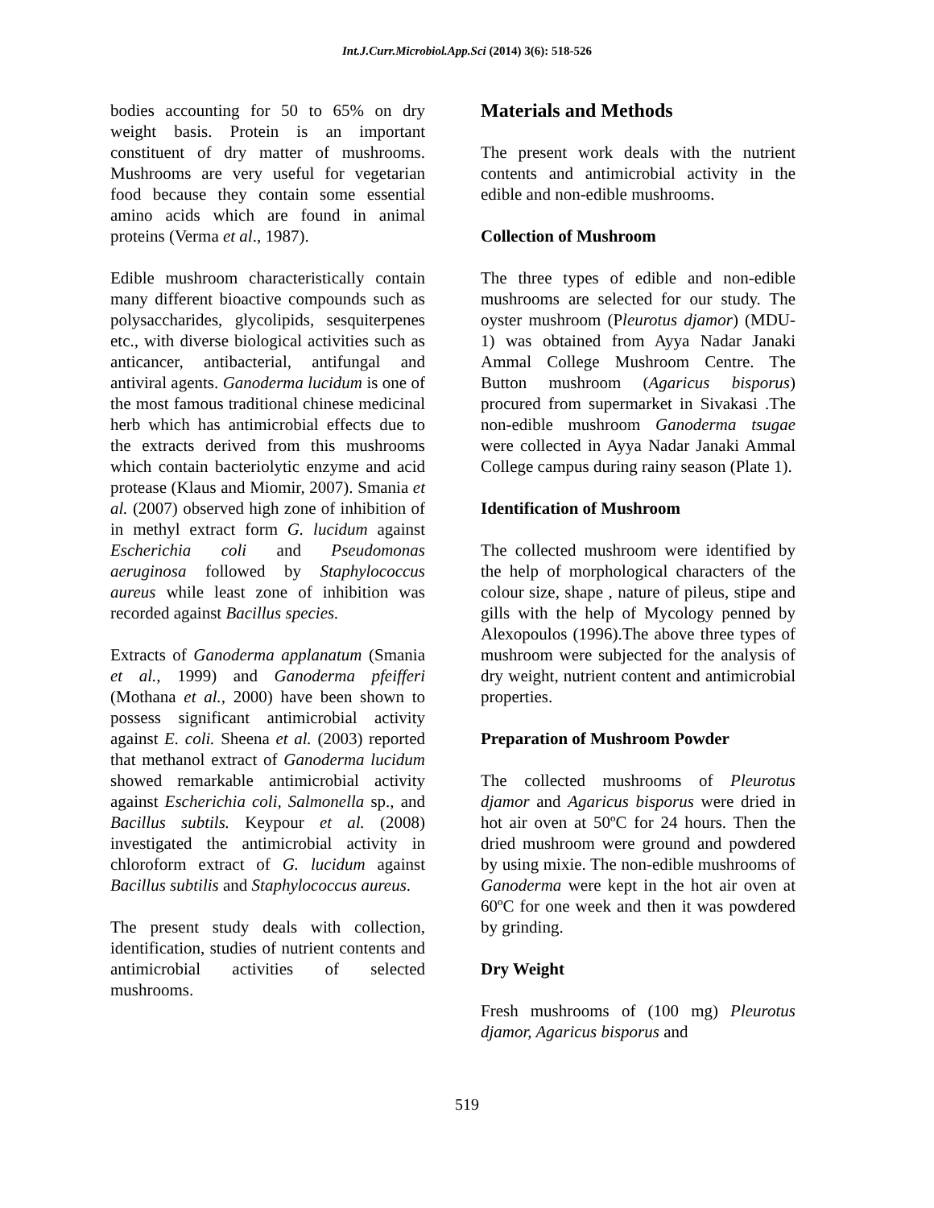Int.J.Curr.Microbiol.App.Sci (2014) 3(6): 518-526
bodies accounting for 50 to 65% on dry weight basis. Protein is an important constituent of dry matter of mushrooms. Mushrooms are very useful for vegetarian food because they contain some essential amino acids which are found in animal proteins (Verma et al., 1987).
Edible mushroom characteristically contain many different bioactive compounds such as polysaccharides, glycolipids, sesquiterpenes etc., with diverse biological activities such as anticancer, antibacterial, antifungal and antiviral agents. Ganoderma lucidum is one of the most famous traditional chinese medicinal herb which has antimicrobial effects due to the extracts derived from this mushrooms which contain bacteriolytic enzyme and acid protease (Klaus and Miomir, 2007). Smania et al. (2007) observed high zone of inhibition of in methyl extract form G. lucidum against Escherichia coli and Pseudomonas aeruginosa followed by Staphylococcus aureus while least zone of inhibition was recorded against Bacillus species.
Extracts of Ganoderma applanatum (Smania et al., 1999) and Ganoderma pfeifferi (Mothana et al., 2000) have been shown to possess significant antimicrobial activity against E. coli. Sheena et al. (2003) reported that methanol extract of Ganoderma lucidum showed remarkable antimicrobial activity against Escherichia coli, Salmonella sp., and Bacillus subtils. Keypour et al. (2008) investigated the antimicrobial activity in chloroform extract of G. lucidum against Bacillus subtilis and Staphylococcus aureus.
The present study deals with collection, identification, studies of nutrient contents and antimicrobial activities of selected mushrooms.
Materials and Methods
The present work deals with the nutrient contents and antimicrobial activity in the edible and non-edible mushrooms.
Collection of Mushroom
The three types of edible and non-edible mushrooms are selected for our study. The oyster mushroom (Pleurotus djamor) (MDU-1) was obtained from Ayya Nadar Janaki Ammal College Mushroom Centre. The Button mushroom (Agaricus bisporus) procured from supermarket in Sivakasi .The non-edible mushroom Ganoderma tsugae were collected in Ayya Nadar Janaki Ammal College campus during rainy season (Plate 1).
Identification of Mushroom
The collected mushroom were identified by the help of morphological characters of the colour size, shape , nature of pileus, stipe and gills with the help of Mycology penned by Alexopoulos (1996).The above three types of mushroom were subjected for the analysis of dry weight, nutrient content and antimicrobial properties.
Preparation of Mushroom Powder
The collected mushrooms of Pleurotus djamor and Agaricus bisporus were dried in hot air oven at 50ºC for 24 hours. Then the dried mushroom were ground and powdered by using mixie. The non-edible mushrooms of Ganoderma were kept in the hot air oven at 60ºC for one week and then it was powdered by grinding.
Dry Weight
Fresh mushrooms of (100 mg) Pleurotus djamor, Agaricus bisporus and
519